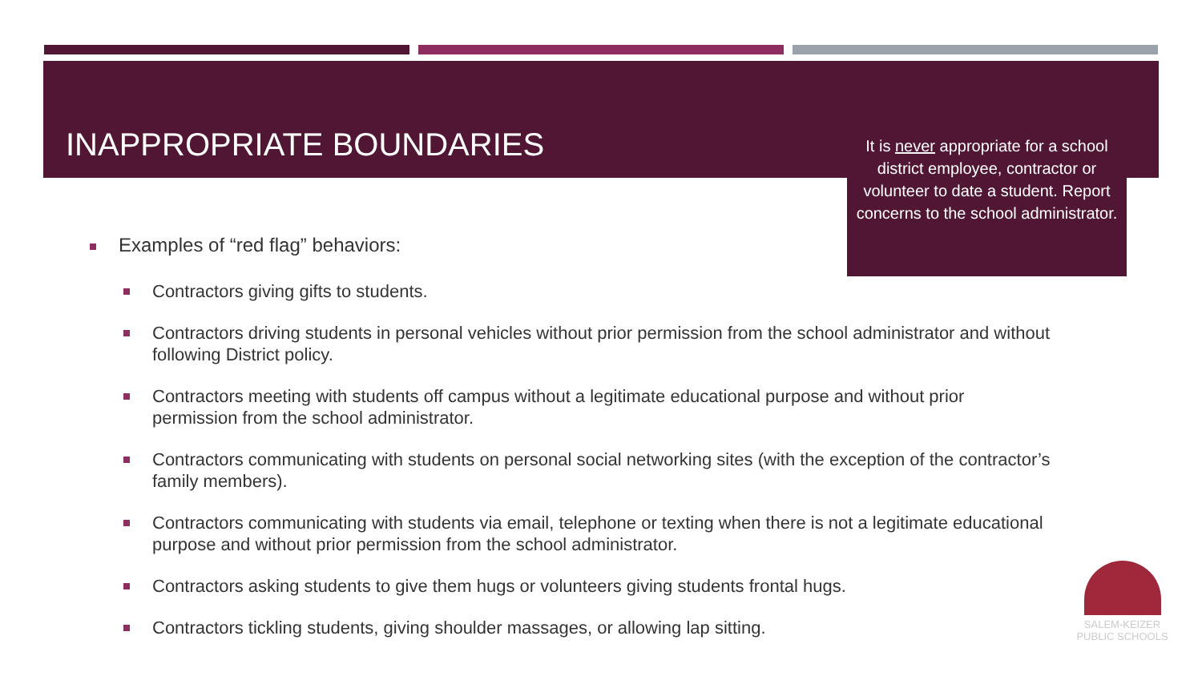INAPPROPRIATE BOUNDARIES
It is never appropriate for a school district employee, contractor or volunteer to date a student. Report concerns to the school administrator.
Examples of “red flag” behaviors:
Contractors giving gifts to students.
Contractors driving students in personal vehicles without prior permission from the school administrator and without following District policy.
Contractors meeting with students off campus without a legitimate educational purpose and without prior permission from the school administrator.
Contractors communicating with students on personal social networking sites (with the exception of the contractor’s family members).
Contractors communicating with students via email, telephone or texting when there is not a legitimate educational purpose and without prior permission from the school administrator.
Contractors asking students to give them hugs or volunteers giving students frontal hugs.
Contractors tickling students, giving shoulder massages, or allowing lap sitting.
SALEM-KEIZER
PUBLIC SCHOOLS